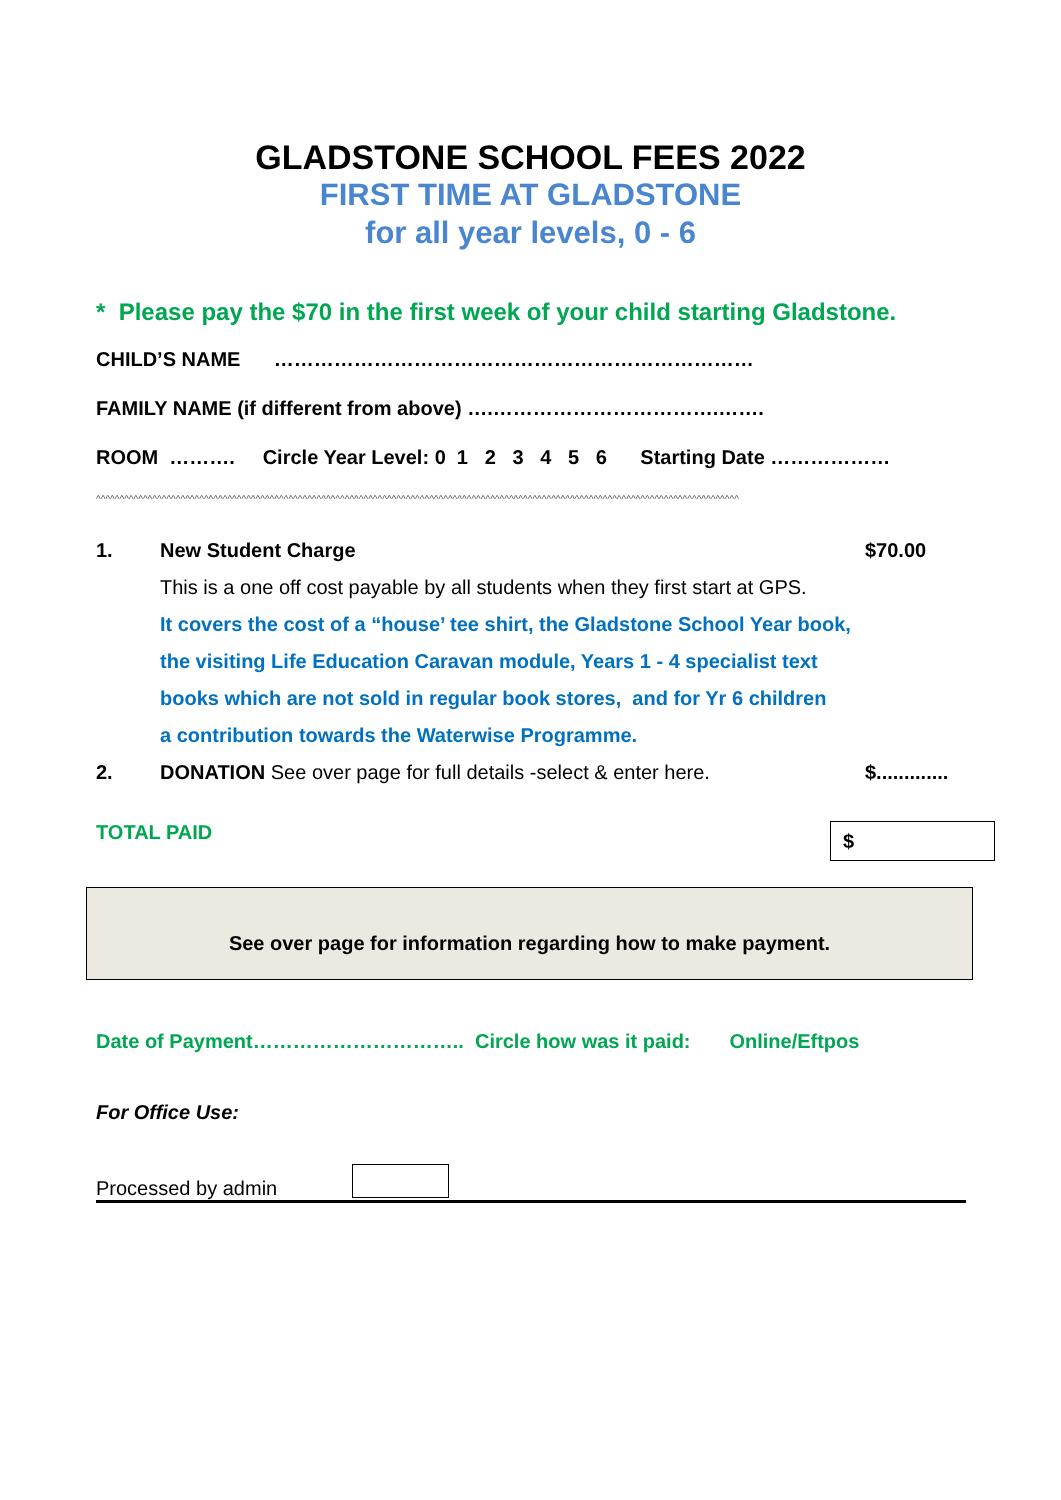GLADSTONE SCHOOL FEES 2022
FIRST TIME AT GLADSTONE
for all year levels, 0 - 6
* Please pay the $70 in the first week of your child starting Gladstone.
CHILD’S NAME ………………………………………………………………
FAMILY NAME (if different from above) ….…………………………….…….
ROOM ………. Circle Year Level: 0 1 2 3 4 5 6 Starting Date ………………
^^^^^^^^^^^^^^^^^^^^^^^^^^^^^^^^^^^^^^^^^^^^^^^^^^^^^^^^^^^^^^^^^^^^^^^^^^^^^^^^^^^^^^^^^^^^^^^^^^^^^^^^^^^^^^^^^^^^^^^^^^^^^^^^^^^^^^^^^
1. New Student Charge
This is a one off cost payable by all students when they first start at GPS.
It covers the cost of a “house’ tee shirt, the Gladstone School Year book,
the visiting Life Education Caravan module, Years 1 - 4 specialist text
books which are not sold in regular book stores, and for Yr 6 children
a contribution towards the Waterwise Programme. $70.00
2. DONATION See over page for full details -select & enter here. $.............
TOTAL PAID $
See over page for information regarding how to make payment.
Date of Payment………………………….. Circle how was it paid: Online/Eftpos
For Office Use:
Processed by admin